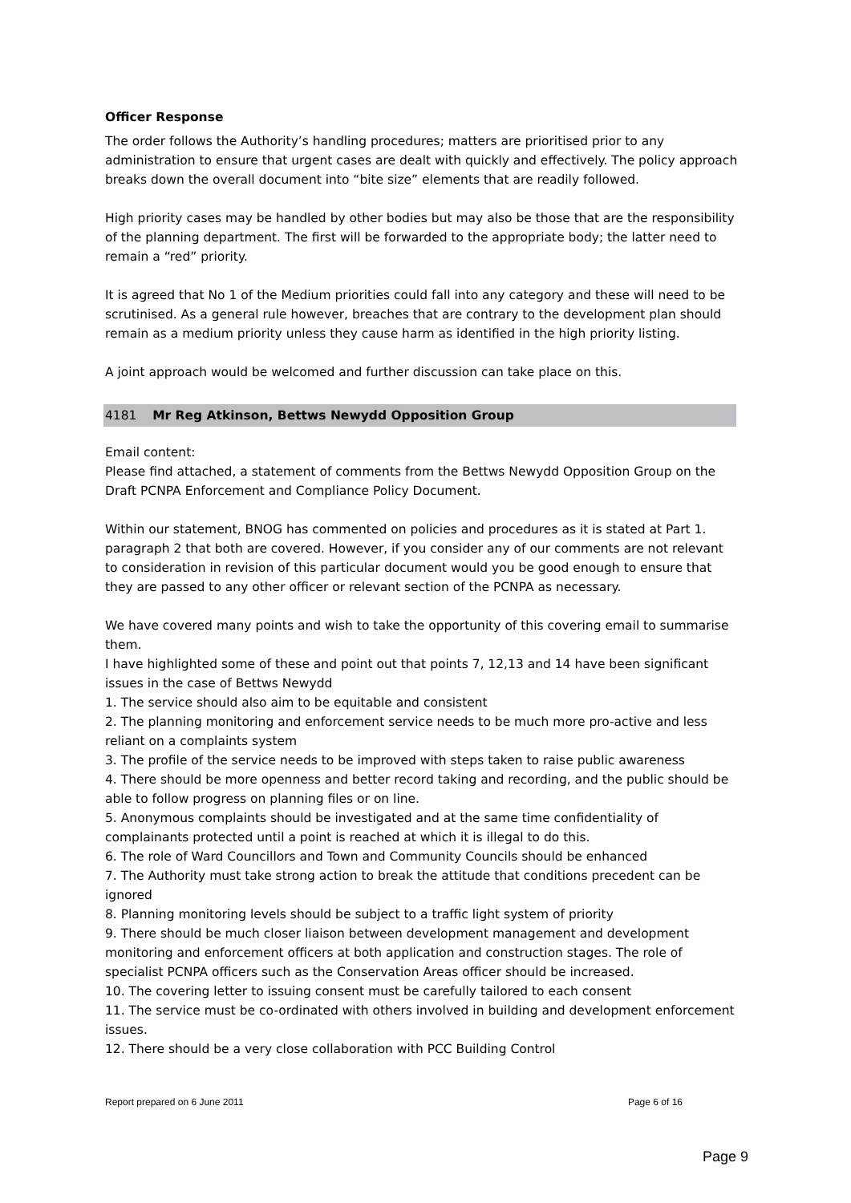Officer Response
The order follows the Authority’s handling procedures; matters are prioritised prior to any administration to ensure that urgent cases are dealt with quickly and effectively. The policy approach breaks down the overall document into “bite size” elements that are readily followed.
High priority cases may be handled by other bodies but may also be those that are the responsibility of the planning department. The first will be forwarded to the appropriate body; the latter need to remain a “red” priority.
It is agreed that No 1 of the Medium priorities could fall into any category and these will need to be scrutinised. As a general rule however, breaches that are contrary to the development plan should remain as a medium priority unless they cause harm as identified in the high priority listing.
A joint approach would be welcomed and further discussion can take place on this.
4181 Mr Reg Atkinson, Bettws Newydd Opposition Group
Email content:
Please find attached, a statement of comments from the Bettws Newydd Opposition Group on the Draft PCNPA Enforcement and Compliance Policy Document.
Within our statement, BNOG has commented on policies and procedures as it is stated at Part 1. paragraph 2 that both are covered. However, if you consider any of our comments are not relevant to consideration in revision of this particular document would you be good enough to ensure that they are passed to any other officer or relevant section of the PCNPA as necessary.
We have covered many points and wish to take the opportunity of this covering email to summarise them.
I have highlighted some of these and point out that points 7, 12,13 and 14 have been significant issues in the case of Bettws Newydd
1. The service should also aim to be equitable and consistent
2. The planning monitoring and enforcement service needs to be much more pro-active and less reliant on a complaints system
3. The profile of the service needs to be improved with steps taken to raise public awareness
4. There should be more openness and better record taking and recording, and the public should be able to follow progress on planning files or on line.
5. Anonymous complaints should be investigated and at the same time confidentiality of complainants protected until a point is reached at which it is illegal to do this.
6. The role of Ward Councillors and Town and Community Councils should be enhanced
7. The Authority must take strong action to break the attitude that conditions precedent can be ignored
8. Planning monitoring levels should be subject to a traffic light system of priority
9. There should be much closer liaison between development management and development monitoring and enforcement officers at both application and construction stages. The role of specialist PCNPA officers such as the Conservation Areas officer should be increased.
10. The covering letter to issuing consent must be carefully tailored to each consent
11. The service must be co-ordinated with others involved in building and development enforcement issues.
12. There should be a very close collaboration with PCC Building Control
Report prepared on 6 June 2011 Page 6 of 16
Page 9